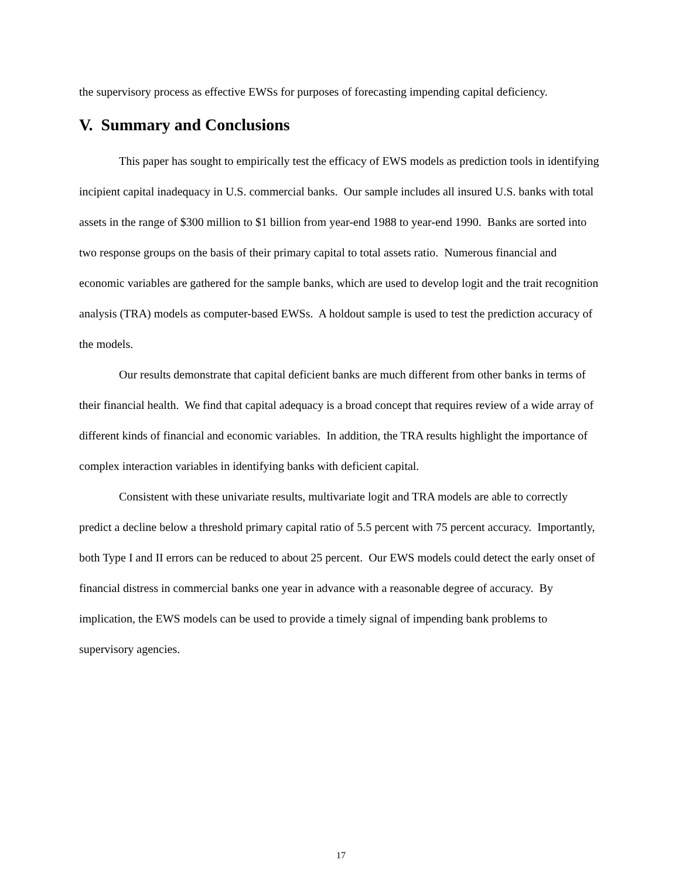the supervisory process as effective EWSs for purposes of forecasting impending capital deficiency.
V. Summary and Conclusions
This paper has sought to empirically test the efficacy of EWS models as prediction tools in identifying incipient capital inadequacy in U.S. commercial banks. Our sample includes all insured U.S. banks with total assets in the range of $300 million to $1 billion from year-end 1988 to year-end 1990. Banks are sorted into two response groups on the basis of their primary capital to total assets ratio. Numerous financial and economic variables are gathered for the sample banks, which are used to develop logit and the trait recognition analysis (TRA) models as computer-based EWSs. A holdout sample is used to test the prediction accuracy of the models.
Our results demonstrate that capital deficient banks are much different from other banks in terms of their financial health. We find that capital adequacy is a broad concept that requires review of a wide array of different kinds of financial and economic variables. In addition, the TRA results highlight the importance of complex interaction variables in identifying banks with deficient capital.
Consistent with these univariate results, multivariate logit and TRA models are able to correctly predict a decline below a threshold primary capital ratio of 5.5 percent with 75 percent accuracy. Importantly, both Type I and II errors can be reduced to about 25 percent. Our EWS models could detect the early onset of financial distress in commercial banks one year in advance with a reasonable degree of accuracy. By implication, the EWS models can be used to provide a timely signal of impending bank problems to supervisory agencies.
17